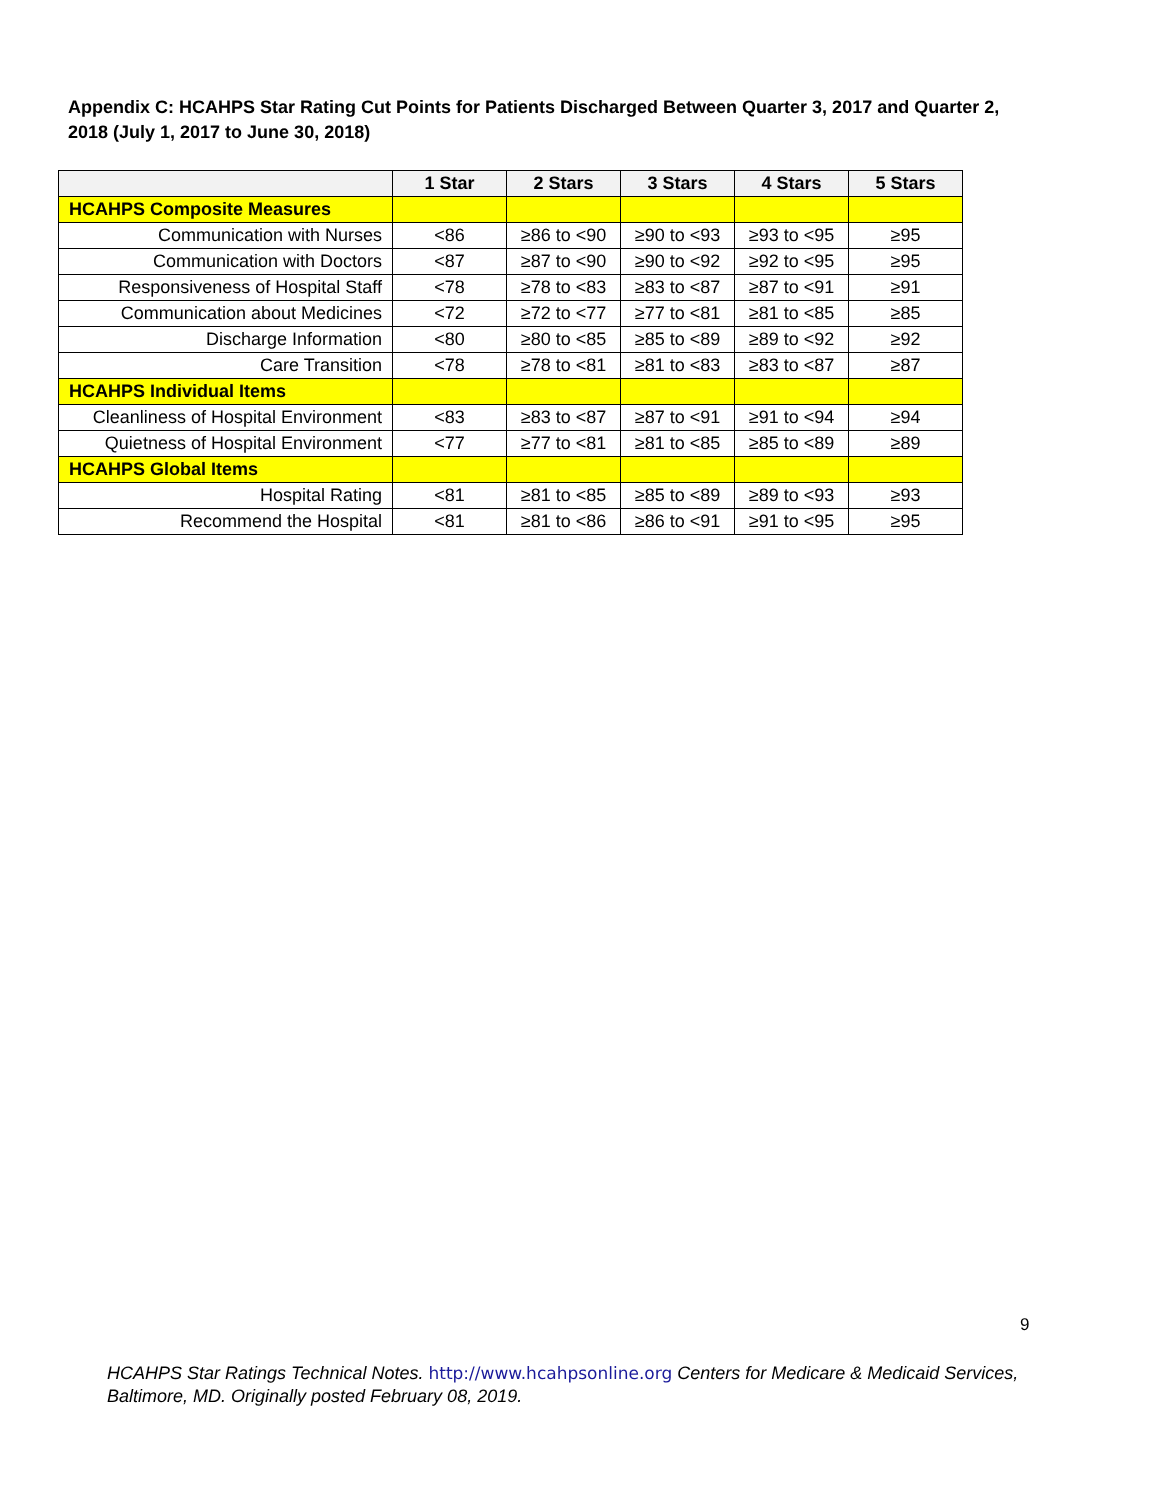Appendix C: HCAHPS Star Rating Cut Points for Patients Discharged Between Quarter 3, 2017 and Quarter 2, 2018 (July 1, 2017 to June 30, 2018)
| | 1 Star | 2 Stars | 3 Stars | 4 Stars | 5 Stars |
| --- | --- | --- | --- | --- | --- |
| HCAHPS Composite Measures | | | | | |
| Communication with Nurses | <86 | ≥86 to <90 | ≥90 to <93 | ≥93 to <95 | ≥95 |
| Communication with Doctors | <87 | ≥87 to <90 | ≥90 to <92 | ≥92 to <95 | ≥95 |
| Responsiveness of Hospital Staff | <78 | ≥78 to <83 | ≥83 to <87 | ≥87 to <91 | ≥91 |
| Communication about Medicines | <72 | ≥72 to <77 | ≥77 to <81 | ≥81 to <85 | ≥85 |
| Discharge Information | <80 | ≥80 to <85 | ≥85 to <89 | ≥89 to <92 | ≥92 |
| Care Transition | <78 | ≥78 to <81 | ≥81 to <83 | ≥83 to <87 | ≥87 |
| HCAHPS Individual Items | | | | | |
| Cleanliness of Hospital Environment | <83 | ≥83 to <87 | ≥87 to <91 | ≥91 to <94 | ≥94 |
| Quietness of Hospital Environment | <77 | ≥77 to <81 | ≥81 to <85 | ≥85 to <89 | ≥89 |
| HCAHPS Global Items | | | | | |
| Hospital Rating | <81 | ≥81 to <85 | ≥85 to <89 | ≥89 to <93 | ≥93 |
| Recommend the Hospital | <81 | ≥81 to <86 | ≥86 to <91 | ≥91 to <95 | ≥95 |
9
HCAHPS Star Ratings Technical Notes. http://www.hcahpsonline.org Centers for Medicare & Medicaid Services, Baltimore, MD. Originally posted February 08, 2019.